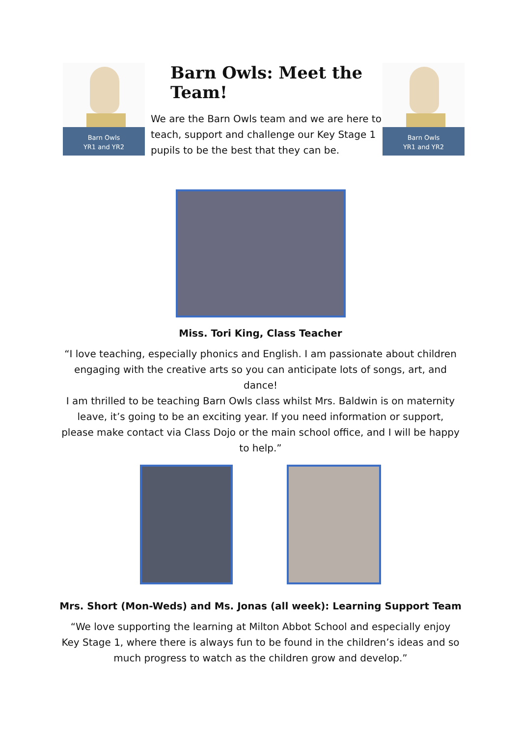Barn Owls
YR1 and YR2
Barn Owls: Meet the Team!
We are the Barn Owls team and we are here to teach, support and challenge our Key Stage 1 pupils to be the best that they can be.
Barn Owls
YR1 and YR2
Miss. Tori King, Class Teacher
“I love teaching, especially phonics and English. I am passionate about children engaging with the creative arts so you can anticipate lots of songs, art, and dance!
I am thrilled to be teaching Barn Owls class whilst Mrs. Baldwin is on maternity leave, it’s going to be an exciting year. If you need information or support, please make contact via Class Dojo or the main school office, and I will be happy to help.”
Mrs. Short (Mon-Weds) and Ms. Jonas (all week): Learning Support Team
“We love supporting the learning at Milton Abbot School and especially enjoy Key Stage 1, where there is always fun to be found in the children’s ideas and so much progress to watch as the children grow and develop.”